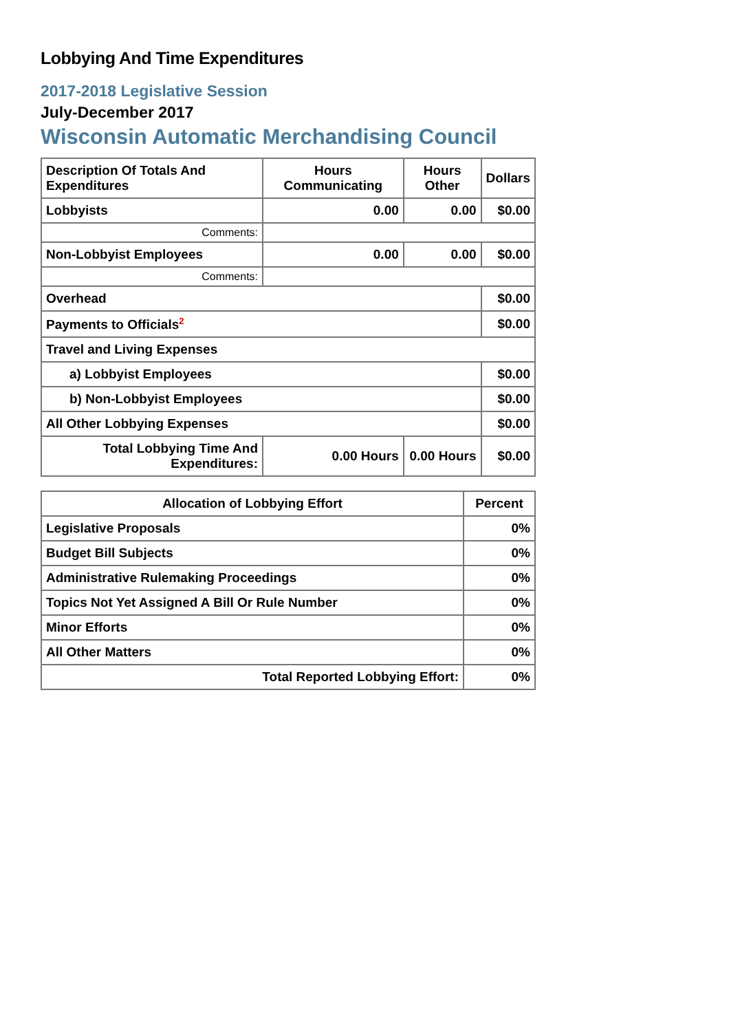Lobbying And Time Expenditures
2017-2018 Legislative Session
July-December 2017
Wisconsin Automatic Merchandising Council
| Description Of Totals And Expenditures | Hours Communicating | Hours Other | Dollars |
| --- | --- | --- | --- |
| Lobbyists | 0.00 | 0.00 | $0.00 |
| Comments: | | | |
| Non-Lobbyist Employees | 0.00 | 0.00 | $0.00 |
| Comments: | | | |
| Overhead | | | $0.00 |
| Payments to Officials<sup>2</sup> | | | $0.00 |
| Travel and Living Expenses | | | |
| a) Lobbyist Employees | | | $0.00 |
| b) Non-Lobbyist Employees | | | $0.00 |
| All Other Lobbying Expenses | | | $0.00 |
| Total Lobbying Time And Expenditures: | 0.00 Hours | 0.00 Hours | $0.00 |
| Allocation of Lobbying Effort | Percent |
| --- | --- |
| Legislative Proposals | 0% |
| Budget Bill Subjects | 0% |
| Administrative Rulemaking Proceedings | 0% |
| Topics Not Yet Assigned A Bill Or Rule Number | 0% |
| Minor Efforts | 0% |
| All Other Matters | 0% |
| Total Reported Lobbying Effort: | 0% |